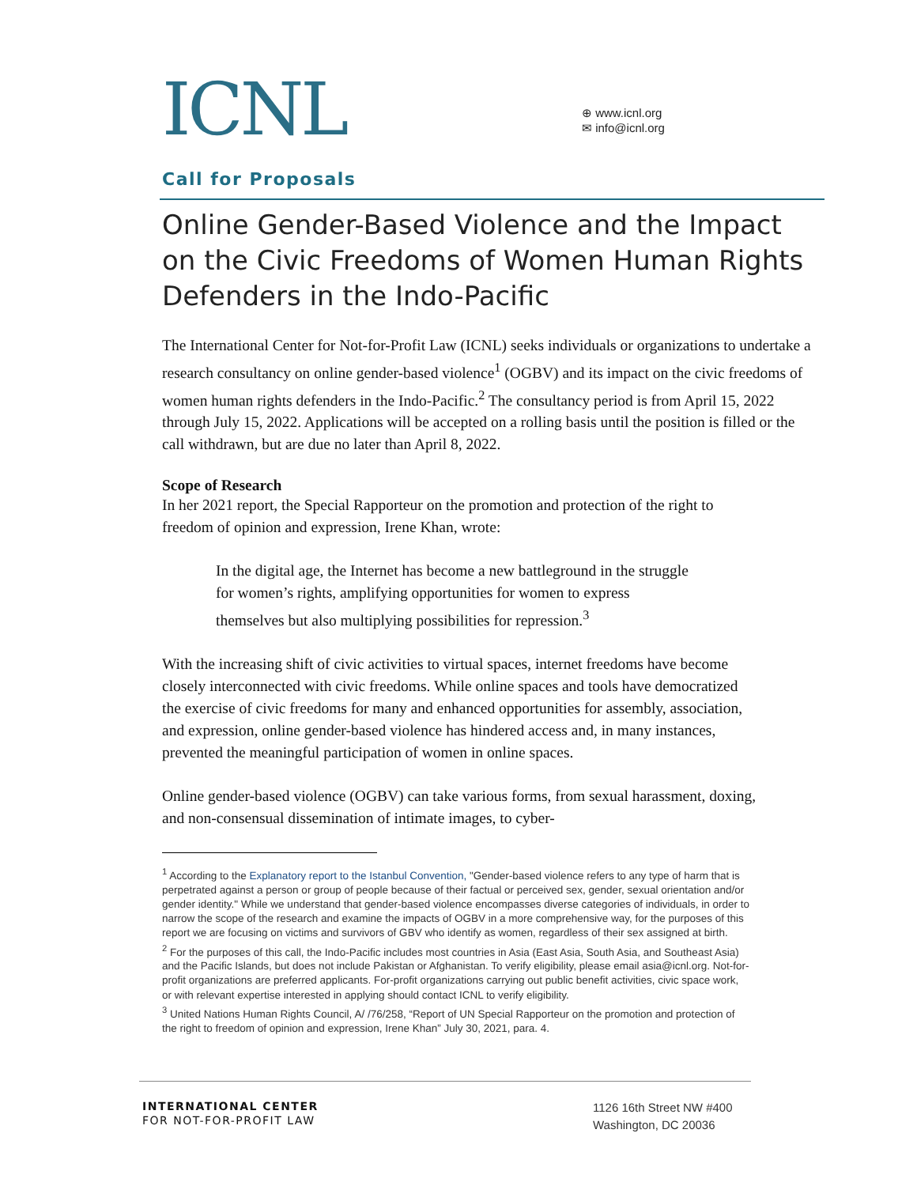ICNL
⊕ www.icnl.org
✉ info@icnl.org
Call for Proposals
Online Gender-Based Violence and the Impact on the Civic Freedoms of Women Human Rights Defenders in the Indo-Pacific
The International Center for Not-for-Profit Law (ICNL) seeks individuals or organizations to undertake a research consultancy on online gender-based violence<sup>1</sup> (OGBV) and its impact on the civic freedoms of women human rights defenders in the Indo-Pacific.<sup>2</sup> The consultancy period is from April 15, 2022 through July 15, 2022. Applications will be accepted on a rolling basis until the position is filled or the call withdrawn, but are due no later than April 8, 2022.
Scope of Research
In her 2021 report, the Special Rapporteur on the promotion and protection of the right to freedom of opinion and expression, Irene Khan, wrote:
In the digital age, the Internet has become a new battleground in the struggle for women’s rights, amplifying opportunities for women to express themselves but also multiplying possibilities for repression.<sup>3</sup>
With the increasing shift of civic activities to virtual spaces, internet freedoms have become closely interconnected with civic freedoms. While online spaces and tools have democratized the exercise of civic freedoms for many and enhanced opportunities for assembly, association, and expression, online gender-based violence has hindered access and, in many instances, prevented the meaningful participation of women in online spaces.
Online gender-based violence (OGBV) can take various forms, from sexual harassment, doxing, and non-consensual dissemination of intimate images, to cyber-
<sup>1</sup> According to the Explanatory report to the Istanbul Convention, "Gender-based violence refers to any type of harm that is perpetrated against a person or group of people because of their factual or perceived sex, gender, sexual orientation and/or gender identity." While we understand that gender-based violence encompasses diverse categories of individuals, in order to narrow the scope of the research and examine the impacts of OGBV in a more comprehensive way, for the purposes of this report we are focusing on victims and survivors of GBV who identify as women, regardless of their sex assigned at birth.
<sup>2</sup> For the purposes of this call, the Indo-Pacific includes most countries in Asia (East Asia, South Asia, and Southeast Asia) and the Pacific Islands, but does not include Pakistan or Afghanistan. To verify eligibility, please email asia@icnl.org. Not-for-profit organizations are preferred applicants. For-profit organizations carrying out public benefit activities, civic space work, or with relevant expertise interested in applying should contact ICNL to verify eligibility.
<sup>3</sup> United Nations Human Rights Council, A/ /76/258, “Report of UN Special Rapporteur on the promotion and protection of the right to freedom of opinion and expression, Irene Khan” July 30, 2021, para. 4.
INTERNATIONAL CENTER
FOR NOT-FOR-PROFIT LAW
1126 16th Street NW #400
Washington, DC 20036